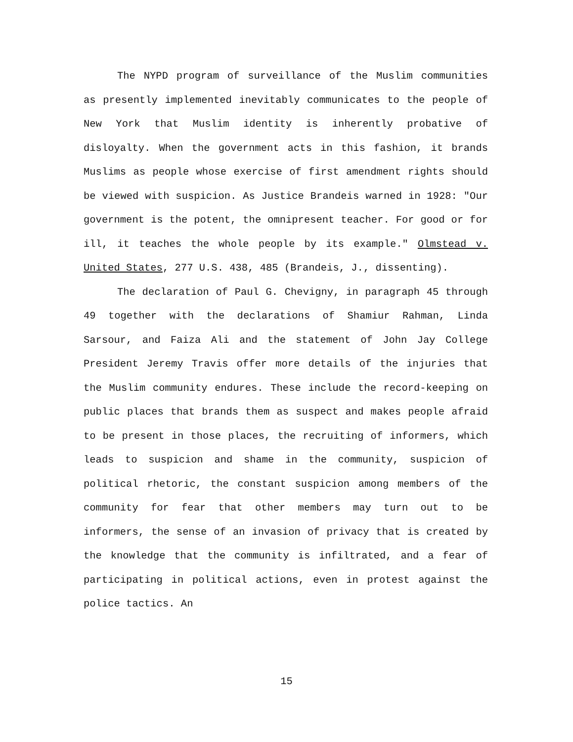The NYPD program of surveillance of the Muslim communities as presently implemented inevitably communicates to the people of New York that Muslim identity is inherently probative of disloyalty. When the government acts in this fashion, it brands Muslims as people whose exercise of first amendment rights should be viewed with suspicion. As Justice Brandeis warned in 1928: "Our government is the potent, the omnipresent teacher. For good or for ill, it teaches the whole people by its example." Olmstead v. United States, 277 U.S. 438, 485 (Brandeis, J., dissenting).
The declaration of Paul G. Chevigny, in paragraph 45 through 49 together with the declarations of Shamiur Rahman, Linda Sarsour, and Faiza Ali and the statement of John Jay College President Jeremy Travis offer more details of the injuries that the Muslim community endures. These include the record-keeping on public places that brands them as suspect and makes people afraid to be present in those places, the recruiting of informers, which leads to suspicion and shame in the community, suspicion of political rhetoric, the constant suspicion among members of the community for fear that other members may turn out to be informers, the sense of an invasion of privacy that is created by the knowledge that the community is infiltrated, and a fear of participating in political actions, even in protest against the police tactics. An
15